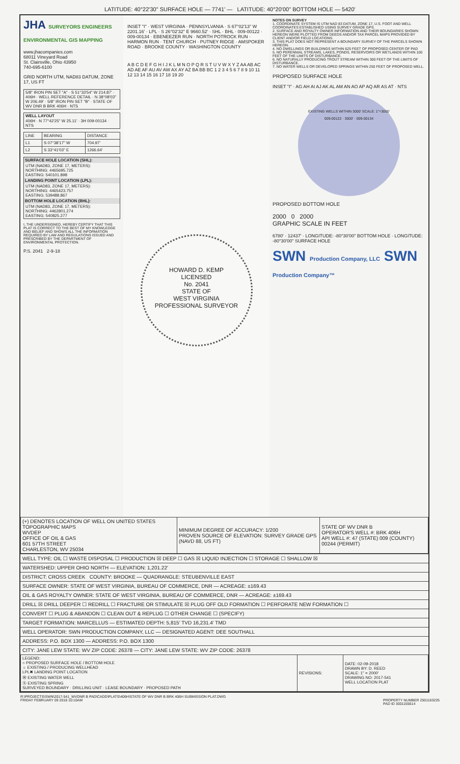LATITUDE: 40°22'30" SURFACE HOLE — 7741' — LATITUDE: 40°20'00" BOTTOM HOLE — 5420'
JHA SURVEYORS ENGINEERS ENVIRONMENTAL GIS MAPPING
www.jhacompanies.com
68011 Vineyard Road
St. Clairsville, Ohio 43950
740-695-6100
GRID NORTH UTM, NAD83 DATUM, ZONE 17, US FT
5/8" IRON PIN SET "A" · S 51°33'54" W 214.87' · 406H · WELL REFERENCE DETAIL · N 38°08'03" W 206.49' · 5/8" IRON PIN SET "B" · STATE OF WV DNR B BRK 406H · NTS
WELL LAYOUT
406H · N 77°42'25" W 25.11' · 3H 009-00134 · NTS
| LINE | BEARING | DISTANCE |
| --- | --- | --- |
| L1 | S 07°38'17" W | 704.97' |
| L2 | S 33°41'03" E | 1266.64' |
SURFACE HOLE LOCATION (SHL):
UTM (NAD83, ZONE 17, METERS):
NORTHING: 4465695.725
EASTING: 540101.898
LANDING POINT LOCATION (LPL):
UTM (NAD83, ZONE 17, METERS):
NORTHING: 4465423.757
EASTING: 539488.867
BOTTOM HOLE LOCATION (BHL):
UTM (NAD83, ZONE 17, METERS):
NORTHING: 4462801.274
EASTING: 540825.277
I, THE UNDERSIGNED, HEREBY CERTIFY THAT THIS PLAT IS CORRECT TO THE BEST OF MY KNOWLEDGE AND BELIEF AND SHOWS ALL THE INFORMATION REQUIRED BY LAW AND REGULATIONS ISSUED AND PRESCRIBED BY THE DEPARTMENT OF ENVIRONMENTAL PROTECTION.
P.S. 2041 2-9-18
INSET "I" · WEST VIRGINIA · PENNSYLVANIA · S 67°02'13" W 2201.16' · LPL · S 26°02'32" E 9660.52' · SHL · BHL · 009-00122 · 009-00134 · EBENEEZER RUN · NORTH POTROCK RUN · HARMON RUN · TENT CHURCH · PUTNEY RIDGE · AMSPOKER ROAD · BROOKE COUNTY · WASHINGTON COUNTY
A B C D E F G H I J K L M N O P Q R S T U V W X Y Z AA AB AC AD AE AF AU AV AW AX AY AZ BA BB BC 1 2 3 4 5 6 7 8 9 10 11 12 13 14 15 16 17 18 19 20
HOWARD D. KEMP
LICENSED
No. 2041
STATE OF
WEST VIRGINIA
PROFESSIONAL SURVEYOR
NOTES ON SURVEY
1. COORDINATE SYSTEM IS UTM NAD 83 DATUM, ZONE 17, U.S. FOOT AND WELL COORDINATES ESTABLISHED USING SURVEY GRADE GPS.
2. SURFACE AND ROYALTY OWNER INFORMATION AND THEIR BOUNDARIES SHOWN HEREON WERE PLOTTED FROM DEEDS AND/OR TAX PARCEL MAPS PROVIDED BY CLIENT AND/OR FIELD LOCATIONS.
3. THIS PLAT DOES NOT REPRESENT A BOUNDARY SURVEY OF THE PARCELS SHOWN HEREON.
4. NO DWELLINGS OR BUILDINGS WITHIN 625 FEET OF PROPOSED CENTER OF PAD
5. NO PERENNIAL STREAMS, LAKES, PONDS, RESERVOIRS OR WETLANDS WITHIN 100 FEET OF THE LIMITS OF DISTURBANCE.
6. NO NATURALLY PRODUCING TROUT STREAM WITHIN 300 FEET OF THE LIMITS OF DISTURBANCE.
7. NO WATER WELLS OR DEVELOPED SPRINGS WITHIN 250 FEET OF PROPOSED WELL.
PROPOSED SURFACE HOLE
INSET "I" · AG AH AI AJ AK AL AM AN AO AP AQ AR AS AT · NTS
EXISTING WELLS WITHIN 3000' SCALE: 1"=3000'
009-00122 · 3000' · 009-00134
PROPOSED BOTTOM HOLE
2000 0 2000
GRAPHIC SCALE IN FEET
6780' · 12437' · LONGITUDE: -80°30'00" BOTTOM HOLE · LONGITUDE: -80°30'00" SURFACE HOLE
SWN Production Company, LLC SWN Production Company™
| (+) DENOTES LOCATION OF WELL ON UNITED STATES TOPOGRAPHIC MAPS WVDEP OFFICE OF OIL & GAS 601 57TH STREET CHARLESTON, WV 25034 | MINIMUM DEGREE OF ACCURACY: 1/200 PROVEN SOURCE OF ELEVATION: SURVEY GRADE GPS (NAVD 88, US FT) | STATE OF WV DNR B OPERATOR'S WELL #: BRK 406H API WELL #: 47 (STATE) 009 (COUNTY) 00244 (PERMIT) |
WELL TYPE: OIL ☐ WASTE DISPOSAL ☐ PRODUCTION ☒ DEEP ☐ GAS ☒ LIQUID INJECTION ☐ STORAGE ☐ SHALLOW ☒
WATERSHED: UPPER OHIO NORTH — ELEVATION: 1,201.22'
DISTRICT: CROSS CREEK COUNTY: BROOKE — QUADRANGLE: STEUBENVILLE EAST
SURFACE OWNER: STATE OF WEST VIRGINIA, BUREAU OF COMMERCE, DNR — ACREAGE: ±169.43
OIL & GAS ROYALTY OWNER: STATE OF WEST VIRGINIA, BUREAU OF COMMERCE, DNR — ACREAGE: ±169.43
DRILL ☒ DRILL DEEPER ☐ REDRILL ☐ FRACTURE OR STIMULATE ☒ PLUG OFF OLD FORMATION ☐ PERFORATE NEW FORMATION ☐
CONVERT ☐ PLUG & ABANDON ☐ CLEAN OUT & REPLUG ☐ OTHER CHANGE ☐ (SPECIFY)
TARGET FORMATION: MARCELLUS — ESTIMATED DEPTH: 5,815' TVD 16,231.4' TMD
WELL OPERATOR: SWN PRODUCTION COMPANY, LLC — DESIGNATED AGENT: DEE SOUTHALL
ADDRESS: P.O. BOX 1300 — ADDRESS: P.O. BOX 1300
CITY: JANE LEW STATE: WV ZIP CODE: 26378 — CITY: JANE LEW STATE: WV ZIP CODE: 26378
| LEGEND: ○ PROPOSED SURFACE HOLE / BOTTOM HOLE ☼ EXISTING / PRODUCING WELLHEAD LPL✖ LANDING POINT LOCATION Ⓦ EXISTING WATER WELL Ⓢ EXISTING SPRING SURVEYED BOUNDARY · DRILLING UNIT · LEASE BOUNDARY · PROPOSED PATH | REVISIONS: | DATE: 02-09-2018 DRAWN BY: D. REED SCALE: 1" = 2000' DRAWING NO: 2017-541 WELL LOCATION PLAT |
R:\PROJECTS\SWN\2017-541_WVDNR B PAD\CADD\PLATS\406H\STATE OF WV DNR B BRK 406H SUBMISSION PLAT.DWG
FRIDAY FEBRUARY 09 2018 10:10AM PROPERTY NUMBER 2501163225
PAD ID 3001155614